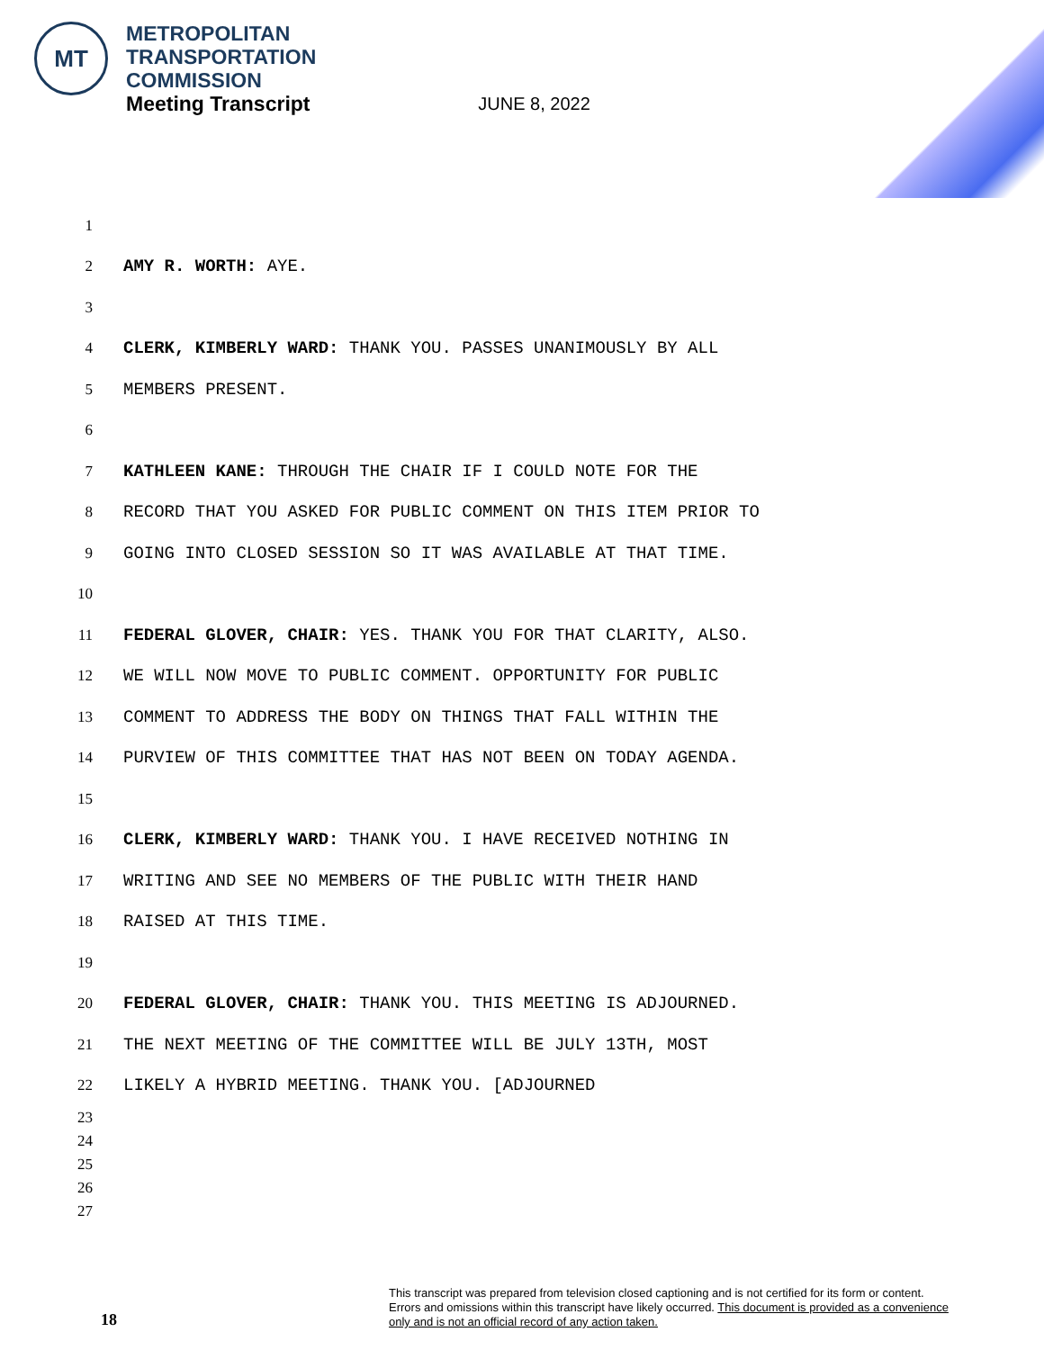MT
METROPOLITAN
TRANSPORTATION
COMMISSION
Meeting Transcript
JUNE 8, 2022
1
2 AMY R. WORTH: AYE.
3
4 CLERK, KIMBERLY WARD: THANK YOU. PASSES UNANIMOUSLY BY ALL
5 MEMBERS PRESENT.
6
7 KATHLEEN KANE: THROUGH THE CHAIR IF I COULD NOTE FOR THE
8 RECORD THAT YOU ASKED FOR PUBLIC COMMENT ON THIS ITEM PRIOR TO
9 GOING INTO CLOSED SESSION SO IT WAS AVAILABLE AT THAT TIME.
10
11 FEDERAL GLOVER, CHAIR: YES. THANK YOU FOR THAT CLARITY, ALSO.
12 WE WILL NOW MOVE TO PUBLIC COMMENT. OPPORTUNITY FOR PUBLIC
13 COMMENT TO ADDRESS THE BODY ON THINGS THAT FALL WITHIN THE
14 PURVIEW OF THIS COMMITTEE THAT HAS NOT BEEN ON TODAY AGENDA.
15
16 CLERK, KIMBERLY WARD: THANK YOU. I HAVE RECEIVED NOTHING IN
17 WRITING AND SEE NO MEMBERS OF THE PUBLIC WITH THEIR HAND
18 RAISED AT THIS TIME.
19
20 FEDERAL GLOVER, CHAIR: THANK YOU. THIS MEETING IS ADJOURNED.
21 THE NEXT MEETING OF THE COMMITTEE WILL BE JULY 13TH, MOST
22 LIKELY A HYBRID MEETING. THANK YOU. [ADJOURNED
23
24
25
26
27
18
This transcript was prepared from television closed captioning and is not certified for its form or content.
Errors and omissions within this transcript have likely occurred. This document is provided as a convenience
only and is not an official record of any action taken.